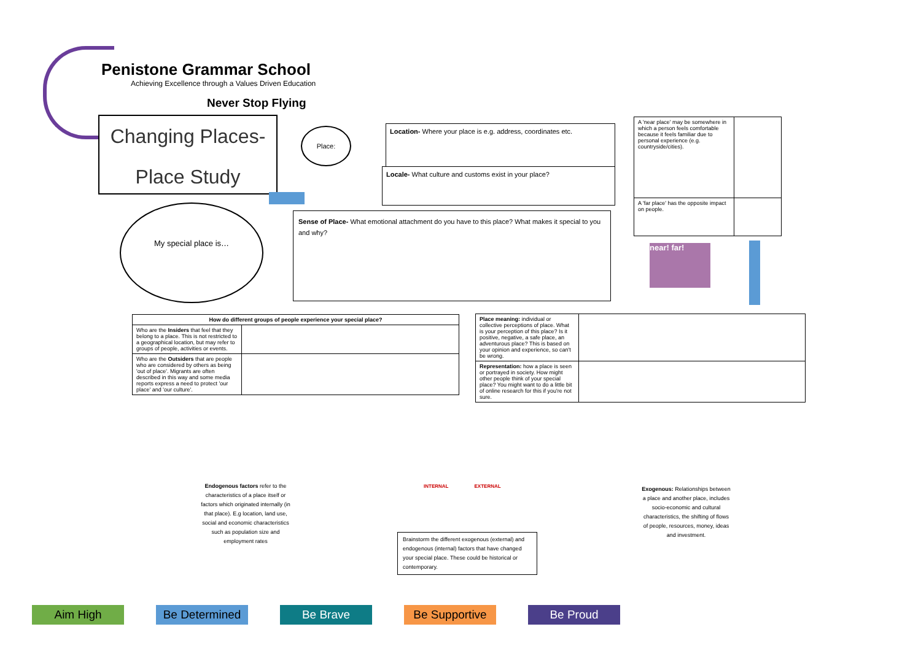Penistone Grammar School
Achieving Excellence through a Values Driven Education
Never Stop Flying
Changing Places-
Place Study
Place:
Location- Where your place is e.g. address, coordinates etc.
Locale- What culture and customs exist in your place?
Sense of Place- What emotional attachment do you have to this place? What makes it special to you and why?
My special place is…
| A 'near place' may be somewhere in which a person feels comfortable because it feels familiar due to personal experience (e.g. countryside/cities). | |
| A 'far place' has the opposite impact on people. | |
near! far!
| How do different groups of people experience your special place? | |
| --- | --- |
| Who are the Insiders that feel that they belong to a place. This is not restricted to a geographical location, but may refer to groups of people, activities or events. | |
| Who are the Outsiders that are people who are considered by others as being 'out of place'. Migrants are often described in this way and some media reports express a need to protect 'our place' and 'our culture'. | |
| Place meaning: individual or collective perceptions of place. What is your perception of this place? Is it positive, negative, a safe place, an adventurous place? This is based on your opinion and experience, so can't be wrong. | |
| Representation: how a place is seen or portrayed in society. How might other people think of your special place? You might want to do a little bit of online research for this if you're not sure. | |
Endogenous factors refer to the characteristics of a place itself or factors which originated internally (in that place). E.g location, land use, social and economic characteristics such as population size and employment rates
INTERNAL EXTERNAL
Brainstorm the different exogenous (external) and endogenous (internal) factors that have changed your special place. These could be historical or contemporary.
Exogenous: Relationships between a place and another place, includes socio-economic and cultural characteristics, the shifting of flows of people, resources, money, ideas and investment.
Aim High Be Determined Be Brave Be Supportive Be Proud